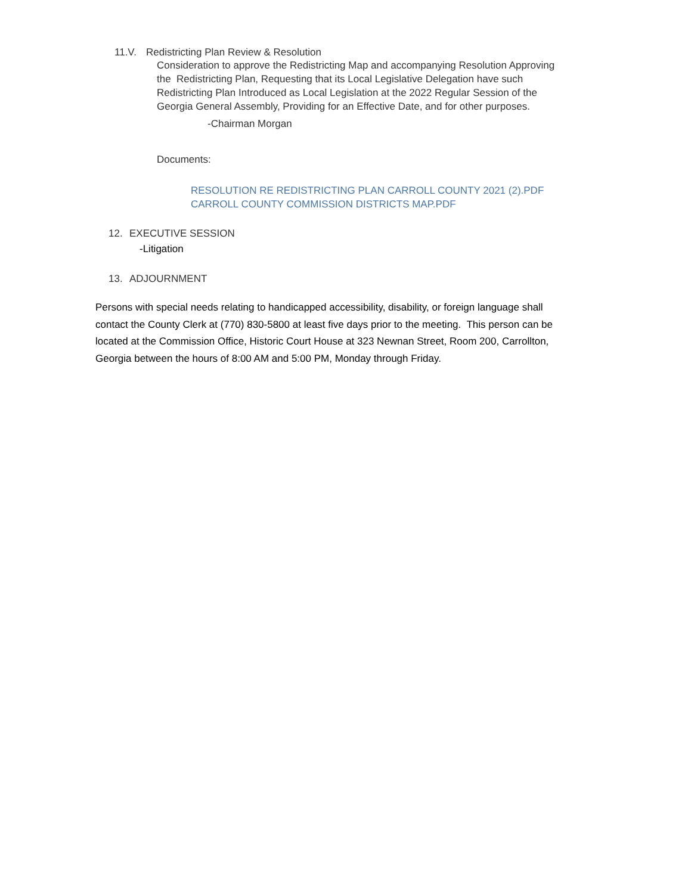11.V. Redistricting Plan Review & Resolution
Consideration to approve the Redistricting Map and accompanying Resolution Approving the Redistricting Plan, Requesting that its Local Legislative Delegation have such Redistricting Plan Introduced as Local Legislation at the 2022 Regular Session of the Georgia General Assembly, Providing for an Effective Date, and for other purposes.
-Chairman Morgan
Documents:
RESOLUTION RE REDISTRICTING PLAN CARROLL COUNTY 2021 (2).PDF
CARROLL COUNTY COMMISSION DISTRICTS MAP.PDF
12. EXECUTIVE SESSION
-Litigation
13. ADJOURNMENT
Persons with special needs relating to handicapped accessibility, disability, or foreign language shall contact the County Clerk at (770) 830-5800 at least five days prior to the meeting. This person can be located at the Commission Office, Historic Court House at 323 Newnan Street, Room 200, Carrollton, Georgia between the hours of 8:00 AM and 5:00 PM, Monday through Friday.